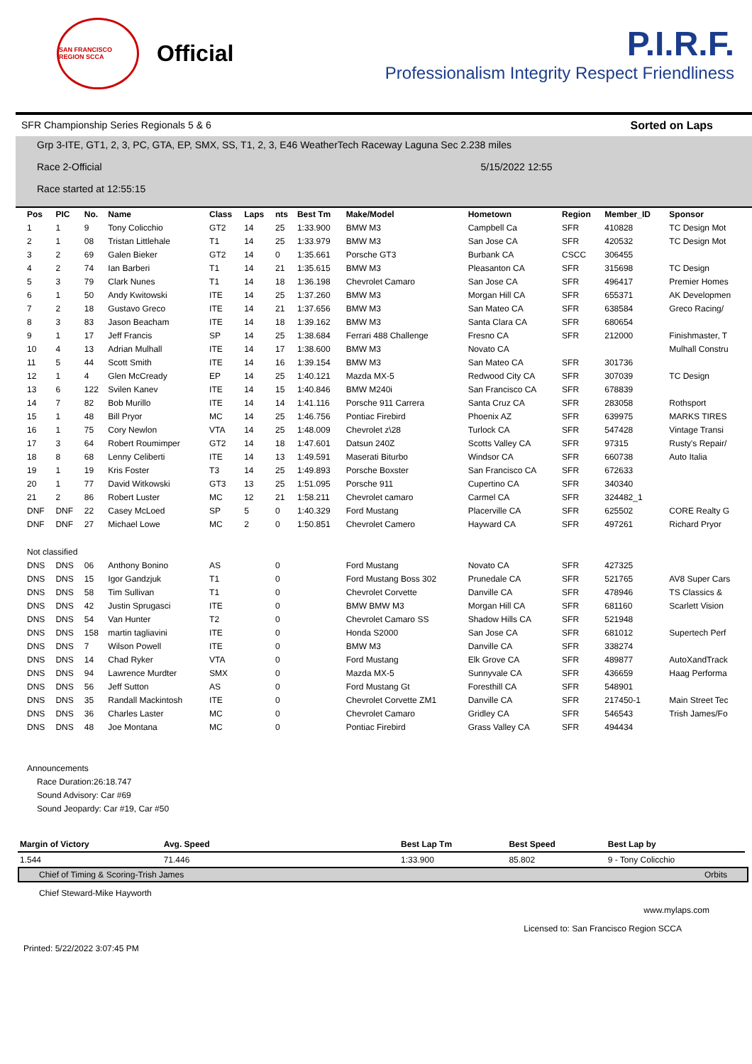SAN FRANCISCO REGION SCCA
Official
P.I.R.F.
Professionalism Integrity Respect Friendliness
SFR Championship Series Regionals 5 & 6 Sorted on Laps
Grp 3-ITE, GT1, 2, 3, PC, GTA, EP, SMX, SS, T1, 2, 3, E46 WeatherTech Raceway Laguna Sec 2.238 miles
Race 2-Official 5/15/2022 12:55
Race started at 12:55:15
| Pos | PIC | No. | Name | Class | Laps | nts | Best Tm | Make/Model | Hometown | Region | Member_ID | Sponsor |
| --- | --- | --- | --- | --- | --- | --- | --- | --- | --- | --- | --- | --- |
| 1 | 1 | 9 | Tony Colicchio | GT2 | 14 | 25 | 1:33.900 | BMW M3 | Campbell Ca | SFR | 410828 | TC Design Mot |
| 2 | 1 | 08 | Tristan Littlehale | T1 | 14 | 25 | 1:33.979 | BMW M3 | San Jose CA | SFR | 420532 | TC Design Mot |
| 3 | 2 | 69 | Galen Bieker | GT2 | 14 | 0 | 1:35.661 | Porsche GT3 | Burbank CA | CSCC | 306455 | |
| 4 | 2 | 74 | Ian Barberi | T1 | 14 | 21 | 1:35.615 | BMW M3 | Pleasanton CA | SFR | 315698 | TC Design |
| 5 | 3 | 79 | Clark Nunes | T1 | 14 | 18 | 1:36.198 | Chevrolet Camaro | San Jose CA | SFR | 496417 | Premier Homes |
| 6 | 1 | 50 | Andy Kwitowski | ITE | 14 | 25 | 1:37.260 | BMW M3 | Morgan Hill CA | SFR | 655371 | AK Developmen |
| 7 | 2 | 18 | Gustavo Greco | ITE | 14 | 21 | 1:37.656 | BMW M3 | San Mateo CA | SFR | 638584 | Greco Racing/ |
| 8 | 3 | 83 | Jason Beacham | ITE | 14 | 18 | 1:39.162 | BMW M3 | Santa Clara CA | SFR | 680654 | |
| 9 | 1 | 17 | Jeff Francis | SP | 14 | 25 | 1:38.684 | Ferrari 488 Challenge | Fresno CA | SFR | 212000 | Finishmaster, T |
| 10 | 4 | 13 | Adrian Mulhall | ITE | 14 | 17 | 1:38.600 | BMW M3 | Novato CA | | | Mulhall Constru |
| 11 | 5 | 44 | Scott Smith | ITE | 14 | 16 | 1:39.154 | BMW M3 | San Mateo CA | SFR | 301736 | |
| 12 | 1 | 4 | Glen McCready | EP | 14 | 25 | 1:40.121 | Mazda MX-5 | Redwood City CA | SFR | 307039 | TC Design |
| 13 | 6 | 122 | Svilen Kanev | ITE | 14 | 15 | 1:40.846 | BMW M240i | San Francisco CA | SFR | 678839 | |
| 14 | 7 | 82 | Bob Murillo | ITE | 14 | 14 | 1:41.116 | Porsche 911 Carrera | Santa Cruz CA | SFR | 283058 | Rothsport |
| 15 | 1 | 48 | Bill Pryor | MC | 14 | 25 | 1:46.756 | Pontiac Firebird | Phoenix AZ | SFR | 639975 | MARKS TIRES |
| 16 | 1 | 75 | Cory Newlon | VTA | 14 | 25 | 1:48.009 | Chevrolet z\28 | Turlock CA | SFR | 547428 | Vintage Transi |
| 17 | 3 | 64 | Robert Roumimper | GT2 | 14 | 18 | 1:47.601 | Datsun 240Z | Scotts Valley CA | SFR | 97315 | Rusty's Repair/ |
| 18 | 8 | 68 | Lenny Celiberti | ITE | 14 | 13 | 1:49.591 | Maserati Biturbo | Windsor CA | SFR | 660738 | Auto Italia |
| 19 | 1 | 19 | Kris Foster | T3 | 14 | 25 | 1:49.893 | Porsche Boxster | San Francisco CA | SFR | 672633 | |
| 20 | 1 | 77 | David Witkowski | GT3 | 13 | 25 | 1:51.095 | Porsche 911 | Cupertino CA | SFR | 340340 | |
| 21 | 2 | 86 | Robert Luster | MC | 12 | 21 | 1:58.211 | Chevrolet camaro | Carmel CA | SFR | 324482_1 | |
| DNF | DNF | 22 | Casey McLoed | SP | 5 | 0 | 1:40.329 | Ford Mustang | Placerville CA | SFR | 625502 | CORE Realty G |
| DNF | DNF | 27 | Michael Lowe | MC | 2 | 0 | 1:50.851 | Chevrolet Camero | Hayward CA | SFR | 497261 | Richard Pryor |
| Not classified | | | | | | | | | | | | |
| DNS | DNS | 06 | Anthony Bonino | AS | | 0 | | Ford Mustang | Novato CA | SFR | 427325 | |
| DNS | DNS | 15 | Igor Gandzjuk | T1 | | 0 | | Ford Mustang Boss 302 | Prunedale CA | SFR | 521765 | AV8 Super Cars |
| DNS | DNS | 58 | Tim Sullivan | T1 | | 0 | | Chevrolet Corvette | Danville CA | SFR | 478946 | TS Classics & |
| DNS | DNS | 42 | Justin Sprugasci | ITE | | 0 | | BMW BMW M3 | Morgan Hill CA | SFR | 681160 | Scarlett Vision |
| DNS | DNS | 54 | Van Hunter | T2 | | 0 | | Chevrolet Camaro SS | Shadow Hills CA | SFR | 521948 | |
| DNS | DNS | 158 | martin tagliavini | ITE | | 0 | | Honda S2000 | San Jose CA | SFR | 681012 | Supertech Perf |
| DNS | DNS | 7 | Wilson Powell | ITE | | 0 | | BMW M3 | Danville CA | SFR | 338274 | |
| DNS | DNS | 14 | Chad Ryker | VTA | | 0 | | Ford Mustang | Elk Grove CA | SFR | 489877 | AutoXandTrack |
| DNS | DNS | 94 | Lawrence Murdter | SMX | | 0 | | Mazda MX-5 | Sunnyvale CA | SFR | 436659 | Haag Performa |
| DNS | DNS | 56 | Jeff Sutton | AS | | 0 | | Ford Mustang Gt | Foresthill CA | SFR | 548901 | |
| DNS | DNS | 35 | Randall Mackintosh | ITE | | 0 | | Chevrolet Corvette ZM1 | Danville CA | SFR | 217450-1 | Main Street Tec |
| DNS | DNS | 36 | Charles Laster | MC | | 0 | | Chevrolet Camaro | Gridley CA | SFR | 546543 | Trish James/Fo |
| DNS | DNS | 48 | Joe Montana | MC | | 0 | | Pontiac Firebird | Grass Valley CA | SFR | 494434 | |
Announcements
Race Duration:26:18.747
Sound Advisory: Car #69
Sound Jeopardy: Car #19, Car #50
| Margin of Victory | Avg. Speed | | Best Lap Tm | Best Speed | Best Lap by |
| --- | --- | --- | --- | --- | --- |
| 1.544 | 71.446 | | 1:33.900 | 85.802 | 9 - Tony Colicchio |
Chief of Timing & Scoring-Trish James Orbits
Chief Steward-Mike Hayworth
www.mylaps.com
Licensed to: San Francisco Region SCCA
Printed: 5/22/2022 3:07:45 PM